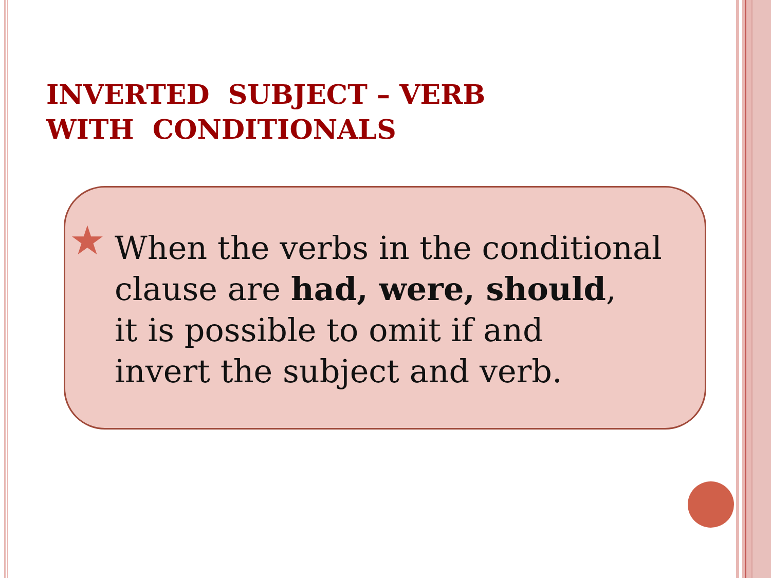INVERTED SUBJECT – VERB
WITH CONDITIONALS
★
When the verbs in the conditional
clause are had, were, should,
it is possible to omit if and
invert the subject and verb.